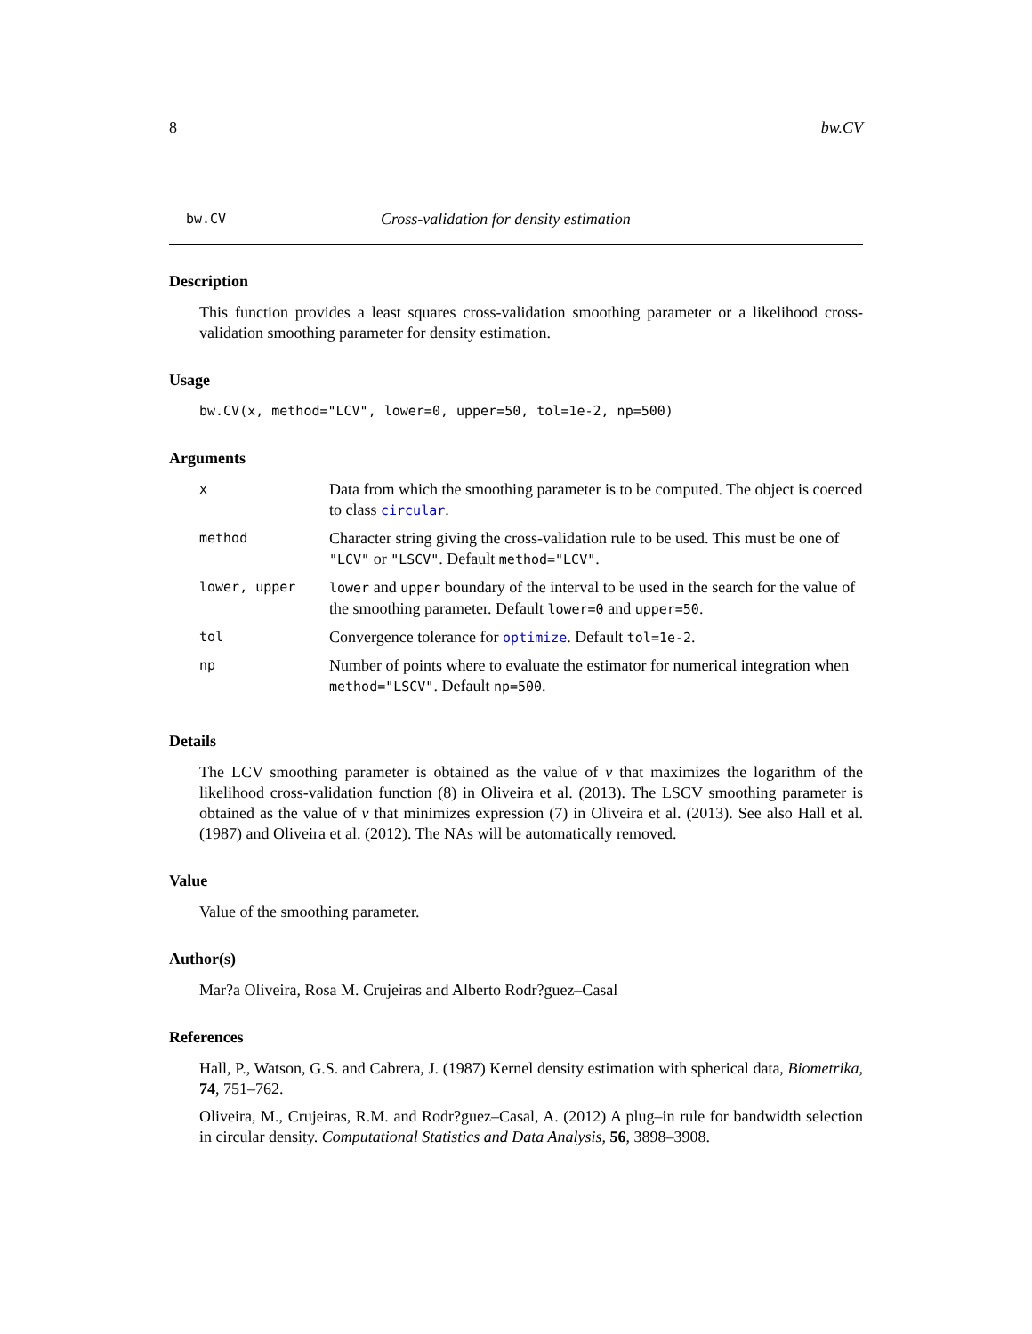8 bw.CV
bw.CV Cross-validation for density estimation
Description
This function provides a least squares cross-validation smoothing parameter or a likelihood cross-validation smoothing parameter for density estimation.
Usage
bw.CV(x, method="LCV", lower=0, upper=50, tol=1e-2, np=500)
Arguments
| x | Data from which the smoothing parameter is to be computed. The object is coerced to class circular . |
| method | Character string giving the cross-validation rule to be used. This must be one of "LCV" or "LSCV" . Default method="LCV" . |
| lower, upper | lower and upper boundary of the interval to be used in the search for the value of the smoothing parameter. Default lower=0 and upper=50 . |
| tol | Convergence tolerance for optimize . Default tol=1e-2 . |
| np | Number of points where to evaluate the estimator for numerical integration when method="LSCV" . Default np=500 . |
Details
The LCV smoothing parameter is obtained as the value of ν that maximizes the logarithm of the likelihood cross-validation function (8) in Oliveira et al. (2013). The LSCV smoothing parameter is obtained as the value of ν that minimizes expression (7) in Oliveira et al. (2013). See also Hall et al. (1987) and Oliveira et al. (2012). The NAs will be automatically removed.
Value
Value of the smoothing parameter.
Author(s)
Mar?a Oliveira, Rosa M. Crujeiras and Alberto Rodr?guez–Casal
References
Hall, P., Watson, G.S. and Cabrera, J. (1987) Kernel density estimation with spherical data, Biometrika, 74, 751–762.
Oliveira, M., Crujeiras, R.M. and Rodr?guez–Casal, A. (2012) A plug–in rule for bandwidth selection in circular density. Computational Statistics and Data Analysis, 56, 3898–3908.